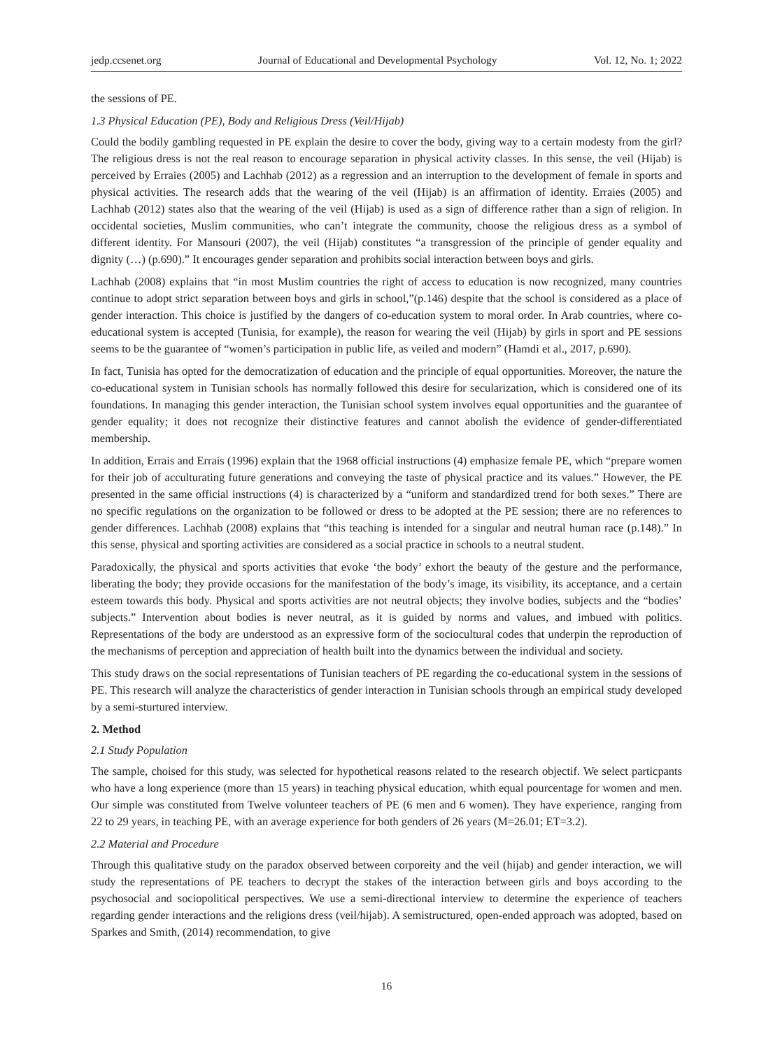jedp.ccsenet.org Journal of Educational and Developmental Psychology Vol. 12, No. 1; 2022
the sessions of PE.
1.3 Physical Education (PE), Body and Religious Dress (Veil/Hijab)
Could the bodily gambling requested in PE explain the desire to cover the body, giving way to a certain modesty from the girl? The religious dress is not the real reason to encourage separation in physical activity classes. In this sense, the veil (Hijab) is perceived by Erraies (2005) and Lachhab (2012) as a regression and an interruption to the development of female in sports and physical activities. The research adds that the wearing of the veil (Hijab) is an affirmation of identity. Erraies (2005) and Lachhab (2012) states also that the wearing of the veil (Hijab) is used as a sign of difference rather than a sign of religion. In occidental societies, Muslim communities, who can’t integrate the community, choose the religious dress as a symbol of different identity. For Mansouri (2007), the veil (Hijab) constitutes “a transgression of the principle of gender equality and dignity (…) (p.690).” It encourages gender separation and prohibits social interaction between boys and girls.
Lachhab (2008) explains that “in most Muslim countries the right of access to education is now recognized, many countries continue to adopt strict separation between boys and girls in school,”(p.146) despite that the school is considered as a place of gender interaction. This choice is justified by the dangers of co-education system to moral order. In Arab countries, where co-educational system is accepted (Tunisia, for example), the reason for wearing the veil (Hijab) by girls in sport and PE sessions seems to be the guarantee of “women’s participation in public life, as veiled and modern” (Hamdi et al., 2017, p.690).
In fact, Tunisia has opted for the democratization of education and the principle of equal opportunities. Moreover, the nature the co-educational system in Tunisian schools has normally followed this desire for secularization, which is considered one of its foundations. In managing this gender interaction, the Tunisian school system involves equal opportunities and the guarantee of gender equality; it does not recognize their distinctive features and cannot abolish the evidence of gender-differentiated membership.
In addition, Errais and Errais (1996) explain that the 1968 official instructions (4) emphasize female PE, which “prepare women for their job of acculturating future generations and conveying the taste of physical practice and its values.” However, the PE presented in the same official instructions (4) is characterized by a “uniform and standardized trend for both sexes.” There are no specific regulations on the organization to be followed or dress to be adopted at the PE session; there are no references to gender differences. Lachhab (2008) explains that “this teaching is intended for a singular and neutral human race (p.148).” In this sense, physical and sporting activities are considered as a social practice in schools to a neutral student.
Paradoxically, the physical and sports activities that evoke ‘the body’ exhort the beauty of the gesture and the performance, liberating the body; they provide occasions for the manifestation of the body’s image, its visibility, its acceptance, and a certain esteem towards this body. Physical and sports activities are not neutral objects; they involve bodies, subjects and the “bodies’ subjects.” Intervention about bodies is never neutral, as it is guided by norms and values, and imbued with politics. Representations of the body are understood as an expressive form of the sociocultural codes that underpin the reproduction of the mechanisms of perception and appreciation of health built into the dynamics between the individual and society.
This study draws on the social representations of Tunisian teachers of PE regarding the co-educational system in the sessions of PE. This research will analyze the characteristics of gender interaction in Tunisian schools through an empirical study developed by a semi-sturtured interview.
2. Method
2.1 Study Population
The sample, choised for this study, was selected for hypothetical reasons related to the research objectif. We select particpants who have a long experience (more than 15 years) in teaching physical education, whith equal pourcentage for women and men. Our simple was constituted from Twelve volunteer teachers of PE (6 men and 6 women). They have experience, ranging from 22 to 29 years, in teaching PE, with an average experience for both genders of 26 years (M=26.01; ET=3.2).
2.2 Material and Procedure
Through this qualitative study on the paradox observed between corporeity and the veil (hijab) and gender interaction, we will study the representations of PE teachers to decrypt the stakes of the interaction between girls and boys according to the psychosocial and sociopolitical perspectives. We use a semi-directional interview to determine the experience of teachers regarding gender interactions and the religions dress (veil/hijab). A semistructured, open-ended approach was adopted, based on Sparkes and Smith, (2014) recommendation, to give
16